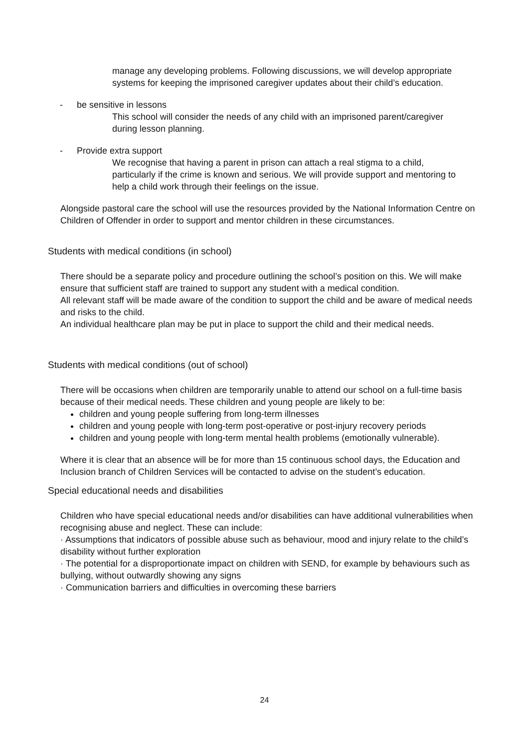manage any developing problems. Following discussions, we will develop appropriate systems for keeping the imprisoned caregiver updates about their child’s education.
- be sensitive in lessons
This school will consider the needs of any child with an imprisoned parent/caregiver during lesson planning.
- Provide extra support
We recognise that having a parent in prison can attach a real stigma to a child, particularly if the crime is known and serious. We will provide support and mentoring to help a child work through their feelings on the issue.
Alongside pastoral care the school will use the resources provided by the National Information Centre on Children of Offender in order to support and mentor children in these circumstances.
Students with medical conditions (in school)
There should be a separate policy and procedure outlining the school’s position on this. We will make ensure that sufficient staff are trained to support any student with a medical condition.
All relevant staff will be made aware of the condition to support the child and be aware of medical needs and risks to the child.
An individual healthcare plan may be put in place to support the child and their medical needs.
Students with medical conditions (out of school)
There will be occasions when children are temporarily unable to attend our school on a full-time basis because of their medical needs. These children and young people are likely to be:
children and young people suffering from long-term illnesses
children and young people with long-term post-operative or post-injury recovery periods
children and young people with long-term mental health problems (emotionally vulnerable).
Where it is clear that an absence will be for more than 15 continuous school days, the Education and Inclusion branch of Children Services will be contacted to advise on the student’s education.
Special educational needs and disabilities
Children who have special educational needs and/or disabilities can have additional vulnerabilities when recognising abuse and neglect. These can include:
· Assumptions that indicators of possible abuse such as behaviour, mood and injury relate to the child’s disability without further exploration
· The potential for a disproportionate impact on children with SEND, for example by behaviours such as bullying, without outwardly showing any signs
· Communication barriers and difficulties in overcoming these barriers
24